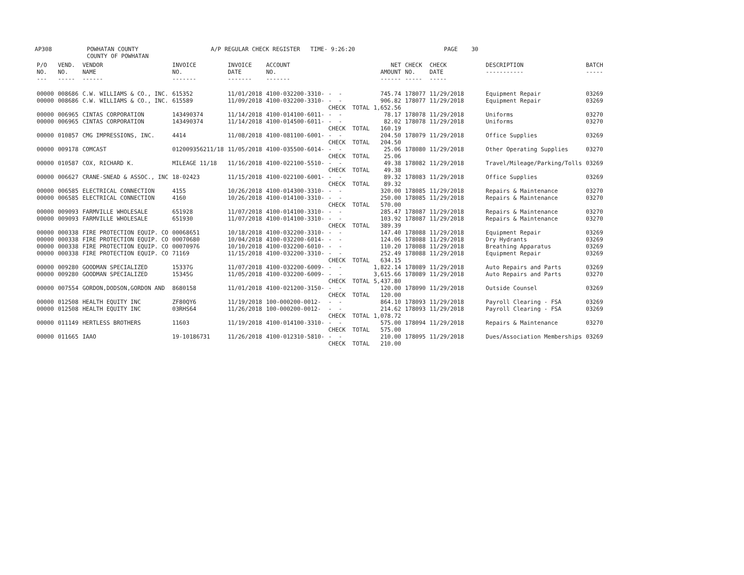AP308 POWHATAN COUNTY COUNTY OF POWHATAN A/P REGULAR CHECK REGISTER TIME- 9:26:20 PAGE 30
| P/O NO. --- | VEND. NO. ----- | VENDOR NAME ------ | INVOICE NO. ------- | INVOICE DATE ------- | ACCOUNT NO. ------- | | NET AMOUNT ------ | CHECK NO. ----- | CHECK DATE ----- | DESCRIPTION ----------- | BATCH ----- |
| 00000 00000 | 008686 008686 | C.W. WILLIAMS & CO., INC. C.W. WILLIAMS & CO., INC. | 615352 615589 | 11/01/2018 11/09/2018 | 4100-032200-3310- 4100-032200-3310- | - - - - CHECK TOTAL | 745.74 906.82 1,652.56 | 178077 178077 | 11/29/2018 11/29/2018 | Equipment Repair Equipment Repair | 03269 03269 |
| 00000 00000 | 006965 006965 | CINTAS CORPORATION CINTAS CORPORATION | 143490374 143490374 | 11/14/2018 11/14/2018 | 4100-014100-6011- 4100-014500-6011- | - - - - CHECK TOTAL | 78.17 82.02 160.19 | 178078 178078 | 11/29/2018 11/29/2018 | Uniforms Uniforms | 03270 03270 |
| 00000 | 010857 | CMG IMPRESSIONS, INC. | 4414 | 11/08/2018 | 4100-081100-6001- | - - CHECK TOTAL | 204.50 204.50 | 178079 | 11/29/2018 | Office Supplies | 03269 |
| 00000 | 009178 | COMCAST | 012009356211/18 | 11/05/2018 | 4100-035500-6014- | - - CHECK TOTAL | 25.06 25.06 | 178080 | 11/29/2018 | Other Operating Supplies | 03270 |
| 00000 | 010587 | COX, RICHARD K. | MILEAGE 11/18 | 11/16/2018 | 4100-022100-5510- | - - CHECK TOTAL | 49.38 49.38 | 178082 | 11/29/2018 | Travel/Mileage/Parking/Tolls | 03269 |
| 00000 | 006627 | CRANE-SNEAD & ASSOC., INC | 18-02423 | 11/15/2018 | 4100-022100-6001- | - - CHECK TOTAL | 89.32 89.32 | 178083 | 11/29/2018 | Office Supplies | 03269 |
| 00000 00000 | 006585 006585 | ELECTRICAL CONNECTION ELECTRICAL CONNECTION | 4155 4160 | 10/26/2018 10/26/2018 | 4100-014300-3310- 4100-014100-3310- | - - - - CHECK TOTAL | 320.00 250.00 570.00 | 178085 178085 | 11/29/2018 11/29/2018 | Repairs & Maintenance Repairs & Maintenance | 03270 03270 |
| 00000 00000 | 009093 009093 | FARMVILLE WHOLESALE FARMVILLE WHOLESALE | 651928 651930 | 11/07/2018 11/07/2018 | 4100-014100-3310- 4100-014100-3310- | - - - - CHECK TOTAL | 285.47 103.92 389.39 | 178087 178087 | 11/29/2018 11/29/2018 | Repairs & Maintenance Repairs & Maintenance | 03270 03270 |
| 00000 00000 00000 00000 | 000338 000338 000338 000338 | FIRE PROTECTION EQUIP. CO FIRE PROTECTION EQUIP. CO FIRE PROTECTION EQUIP. CO FIRE PROTECTION EQUIP. CO | 00068651 00070680 00070976 71169 | 10/18/2018 10/04/2018 10/10/2018 11/15/2018 | 4100-032200-3310- 4100-032200-6014- 4100-032200-6010- 4100-032200-3310- | - - - - - - - - CHECK TOTAL | 147.40 124.06 110.20 252.49 634.15 | 178088 178088 178088 178088 | 11/29/2018 11/29/2018 11/29/2018 11/29/2018 | Equipment Repair Dry Hydrants Breathing Apparatus Equipment Repair | 03269 03269 03269 03269 |
| 00000 00000 | 009280 009280 | GOODMAN SPECIALIZED GOODMAN SPECIALIZED | 15337G 15345G | 11/07/2018 11/05/2018 | 4100-032200-6009- 4100-032200-6009- | - - - - CHECK TOTAL | 1,822.14 3,615.66 5,437.80 | 178089 178089 | 11/29/2018 11/29/2018 | Auto Repairs and Parts Auto Repairs and Parts | 03269 03270 |
| 00000 | 007554 | GORDON,DODSON,GORDON AND | 8680158 | 11/01/2018 | 4100-021200-3150- | - - CHECK TOTAL | 120.00 120.00 | 178090 | 11/29/2018 | Outside Counsel | 03269 |
| 00000 00000 | 012508 012508 | HEALTH EQUITY INC HEALTH EQUITY INC | ZF80QY6 03RHS64 | 11/19/2018 11/26/2018 | 100-000200-0012- 100-000200-0012- | - - - - CHECK TOTAL | 864.10 214.62 1,078.72 | 178093 178093 | 11/29/2018 11/29/2018 | Payroll Clearing - FSA Payroll Clearing - FSA | 03269 03269 |
| 00000 | 011149 | HERTLESS BROTHERS | 11603 | 11/19/2018 | 4100-014100-3310- | - - CHECK TOTAL | 575.00 575.00 | 178094 | 11/29/2018 | Repairs & Maintenance | 03270 |
| 00000 | 011665 | IAAO | 19-10186731 | 11/26/2018 | 4100-012310-5810- | - - CHECK TOTAL | 210.00 210.00 | 178095 | 11/29/2018 | Dues/Association Memberships | 03269 |